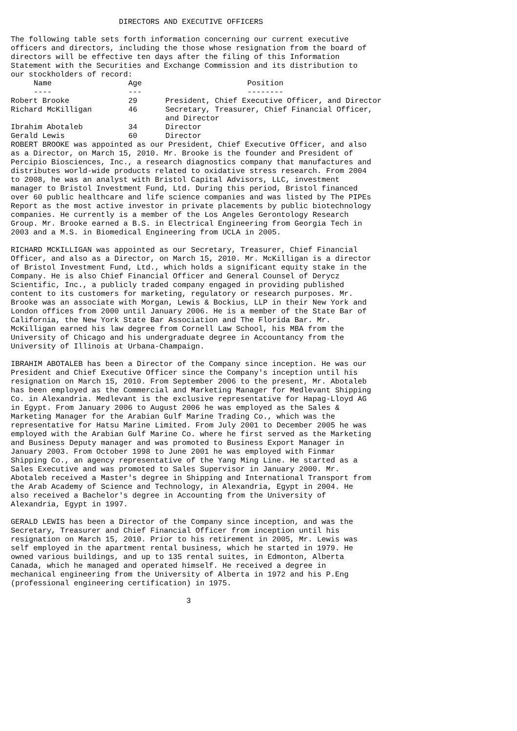DIRECTORS AND EXECUTIVE OFFICERS

The following table sets forth information concerning our current executive
officers and directors, including the those whose resignation from the board of
directors will be effective ten days after the filing of this Information
Statement with the Securities and Exchange Commission and its distribution to
our stockholders of record:
| Name | Age | Position |
| --- | --- | --- |
| ---- | --- | -------- |
| Robert Brooke | 29 | President, Chief Executive Officer, and Director |
| Richard McKilligan | 46 | Secretary, Treasurer, Chief Financial Officer, and Director |
| Ibrahim Abotaleb | 34 | Director |
| Gerald Lewis | 60 | Director |
ROBERT BROOKE was appointed as our President, Chief Executive Officer, and also
as a Director, on March 15, 2010. Mr. Brooke is the founder and President of
Percipio Biosciences, Inc., a research diagnostics company that manufactures and
distributes world-wide products related to oxidative stress research. From 2004
to 2008, he was an analyst with Bristol Capital Advisors, LLC, investment
manager to Bristol Investment Fund, Ltd. During this period, Bristol financed
over 60 public healthcare and life science companies and was listed by The PIPEs
Report as the most active investor in private placements by public biotechnology
companies. He currently is a member of the Los Angeles Gerontology Research
Group. Mr. Brooke earned a B.S. in Electrical Engineering from Georgia Tech in
2003 and a M.S. in Biomedical Engineering from UCLA in 2005.

RICHARD MCKILLIGAN was appointed as our Secretary, Treasurer, Chief Financial
Officer, and also as a Director, on March 15, 2010. Mr. McKilligan is a director
of Bristol Investment Fund, Ltd., which holds a significant equity stake in the
Company. He is also Chief Financial Officer and General Counsel of Derycz
Scientific, Inc., a publicly traded company engaged in providing published
content to its customers for marketing, regulatory or research purposes. Mr.
Brooke was an associate with Morgan, Lewis & Bockius, LLP in their New York and
London offices from 2000 until January 2006. He is a member of the State Bar of
California, the New York State Bar Association and The Florida Bar. Mr.
McKilligan earned his law degree from Cornell Law School, his MBA from the
University of Chicago and his undergraduate degree in Accountancy from the
University of Illinois at Urbana-Champaign.

IBRAHIM ABOTALEB has been a Director of the Company since inception. He was our
President and Chief Executive Officer since the Company's inception until his
resignation on March 15, 2010. From September 2006 to the present, Mr. Abotaleb
has been employed as the Commercial and Marketing Manager for Medlevant Shipping
Co. in Alexandria. Medlevant is the exclusive representative for Hapag-Lloyd AG
in Egypt. From January 2006 to August 2006 he was employed as the Sales &
Marketing Manager for the Arabian Gulf Marine Trading Co., which was the
representative for Hatsu Marine Limited. From July 2001 to December 2005 he was
employed with the Arabian Gulf Marine Co. where he first served as the Marketing
and Business Deputy manager and was promoted to Business Export Manager in
January 2003. From October 1998 to June 2001 he was employed with Finmar
Shipping Co., an agency representative of the Yang Ming Line. He started as a
Sales Executive and was promoted to Sales Supervisor in January 2000. Mr.
Abotaleb received a Master's degree in Shipping and International Transport from
the Arab Academy of Science and Technology, in Alexandria, Egypt in 2004. He
also received a Bachelor's degree in Accounting from the University of
Alexandria, Egypt in 1997.

GERALD LEWIS has been a Director of the Company since inception, and was the
Secretary, Treasurer and Chief Financial Officer from inception until his
resignation on March 15, 2010. Prior to his retirement in 2005, Mr. Lewis was
self employed in the apartment rental business, which he started in 1979. He
owned various buildings, and up to 135 rental suites, in Edmonton, Alberta
Canada, which he managed and operated himself. He received a degree in
mechanical engineering from the University of Alberta in 1972 and his P.Eng
(professional engineering certification) in 1975.

                                       3